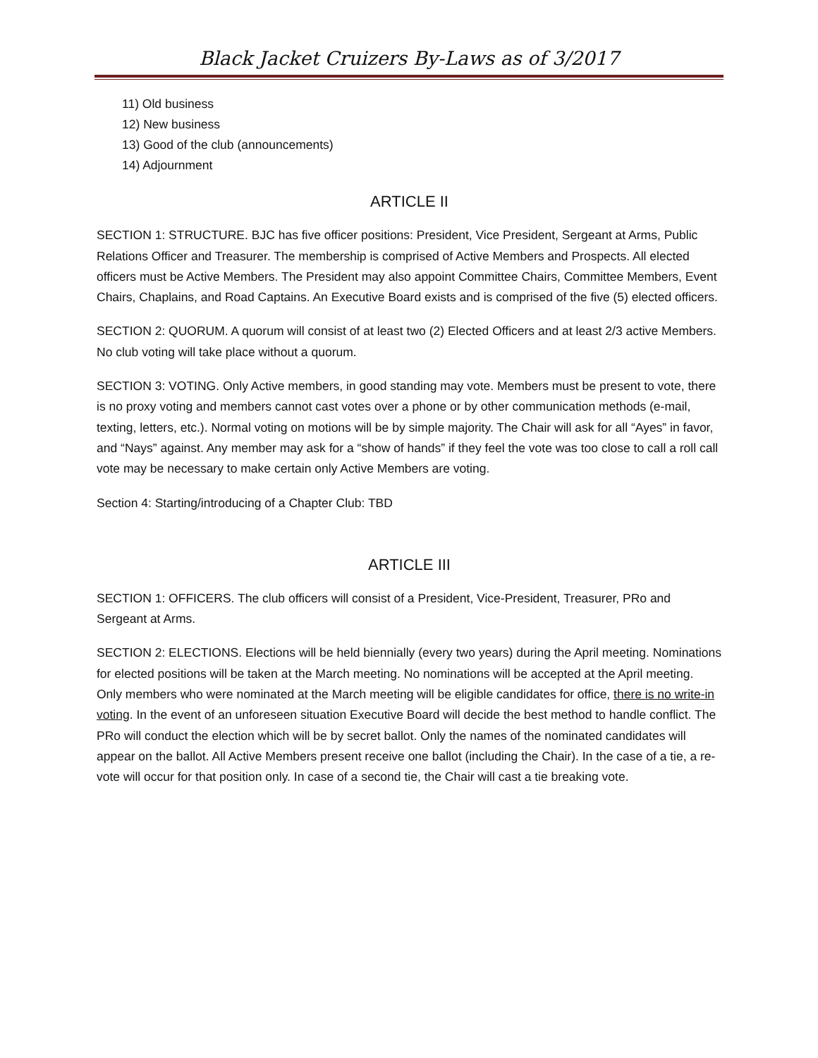Black Jacket Cruizers By-Laws as of 3/2017
11) Old business
12) New business
13) Good of the club (announcements)
14) Adjournment
ARTICLE II
SECTION 1: STRUCTURE. BJC has five officer positions: President, Vice President, Sergeant at Arms, Public Relations Officer and Treasurer. The membership is comprised of Active Members and Prospects. All elected officers must be Active Members. The President may also appoint Committee Chairs, Committee Members, Event Chairs, Chaplains, and Road Captains. An Executive Board exists and is comprised of the five (5) elected officers.
SECTION 2: QUORUM. A quorum will consist of at least two (2) Elected Officers and at least 2/3 active Members. No club voting will take place without a quorum.
SECTION 3: VOTING. Only Active members, in good standing may vote. Members must be present to vote, there is no proxy voting and members cannot cast votes over a phone or by other communication methods (e-mail, texting, letters, etc.). Normal voting on motions will be by simple majority. The Chair will ask for all “Ayes” in favor, and “Nays” against. Any member may ask for a “show of hands” if they feel the vote was too close to call a roll call vote may be necessary to make certain only Active Members are voting.
Section 4: Starting/introducing of a Chapter Club: TBD
ARTICLE III
SECTION 1: OFFICERS. The club officers will consist of a President, Vice-President, Treasurer, PRo and Sergeant at Arms.
SECTION 2: ELECTIONS. Elections will be held biennially (every two years) during the April meeting. Nominations for elected positions will be taken at the March meeting. No nominations will be accepted at the April meeting. Only members who were nominated at the March meeting will be eligible candidates for office, there is no write-in voting. In the event of an unforeseen situation Executive Board will decide the best method to handle conflict. The PRo will conduct the election which will be by secret ballot. Only the names of the nominated candidates will appear on the ballot. All Active Members present receive one ballot (including the Chair). In the case of a tie, a re-vote will occur for that position only. In case of a second tie, the Chair will cast a tie breaking vote.